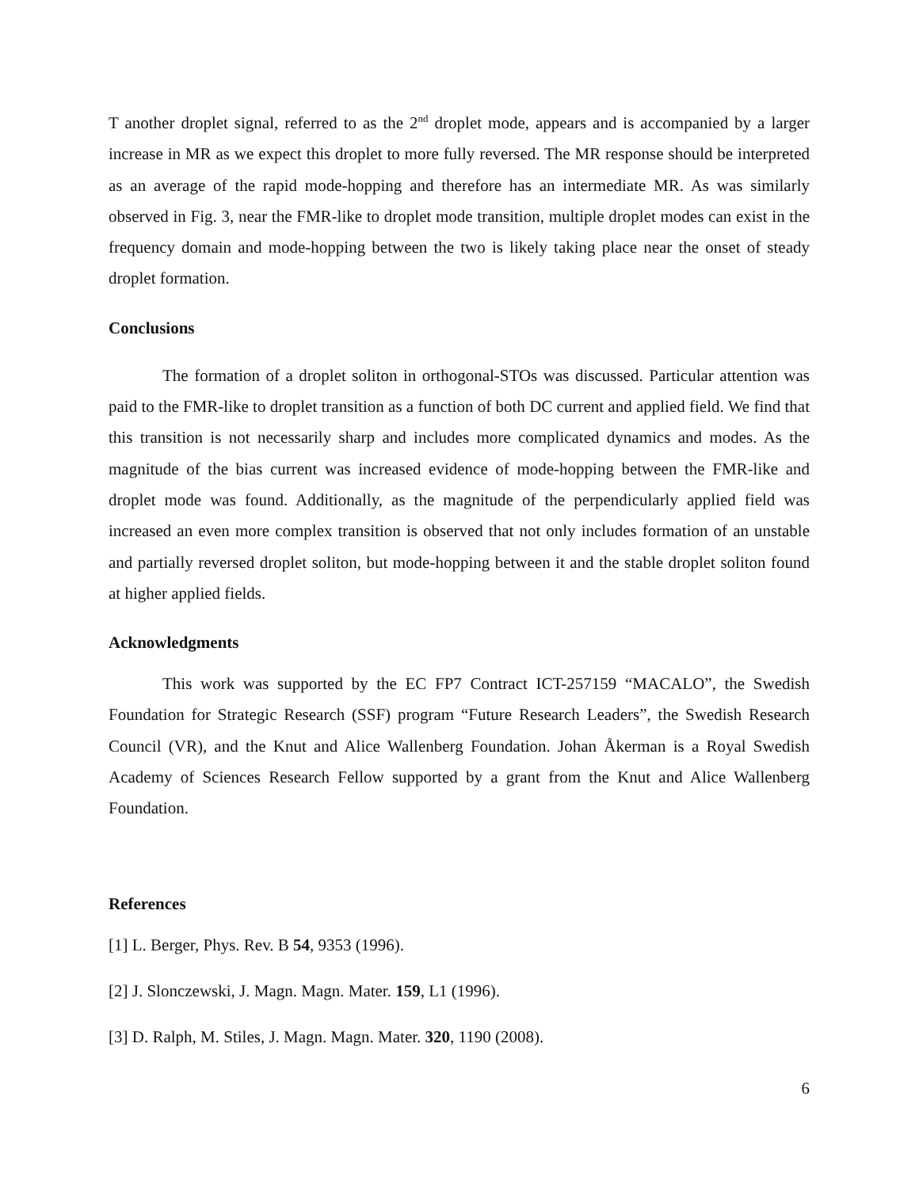T another droplet signal, referred to as the 2<sup>nd</sup> droplet mode, appears and is accompanied by a larger increase in MR as we expect this droplet to more fully reversed. The MR response should be interpreted as an average of the rapid mode-hopping and therefore has an intermediate MR. As was similarly observed in Fig. 3, near the FMR-like to droplet mode transition, multiple droplet modes can exist in the frequency domain and mode-hopping between the two is likely taking place near the onset of steady droplet formation.
Conclusions
The formation of a droplet soliton in orthogonal-STOs was discussed. Particular attention was paid to the FMR-like to droplet transition as a function of both DC current and applied field. We find that this transition is not necessarily sharp and includes more complicated dynamics and modes. As the magnitude of the bias current was increased evidence of mode-hopping between the FMR-like and droplet mode was found. Additionally, as the magnitude of the perpendicularly applied field was increased an even more complex transition is observed that not only includes formation of an unstable and partially reversed droplet soliton, but mode-hopping between it and the stable droplet soliton found at higher applied fields.
Acknowledgments
This work was supported by the EC FP7 Contract ICT-257159 “MACALO”, the Swedish Foundation for Strategic Research (SSF) program “Future Research Leaders”, the Swedish Research Council (VR), and the Knut and Alice Wallenberg Foundation. Johan Åkerman is a Royal Swedish Academy of Sciences Research Fellow supported by a grant from the Knut and Alice Wallenberg Foundation.
References
[1] L. Berger, Phys. Rev. B 54, 9353 (1996).
[2] J. Slonczewski, J. Magn. Magn. Mater. 159, L1 (1996).
[3] D. Ralph, M. Stiles, J. Magn. Magn. Mater. 320, 1190 (2008).
6